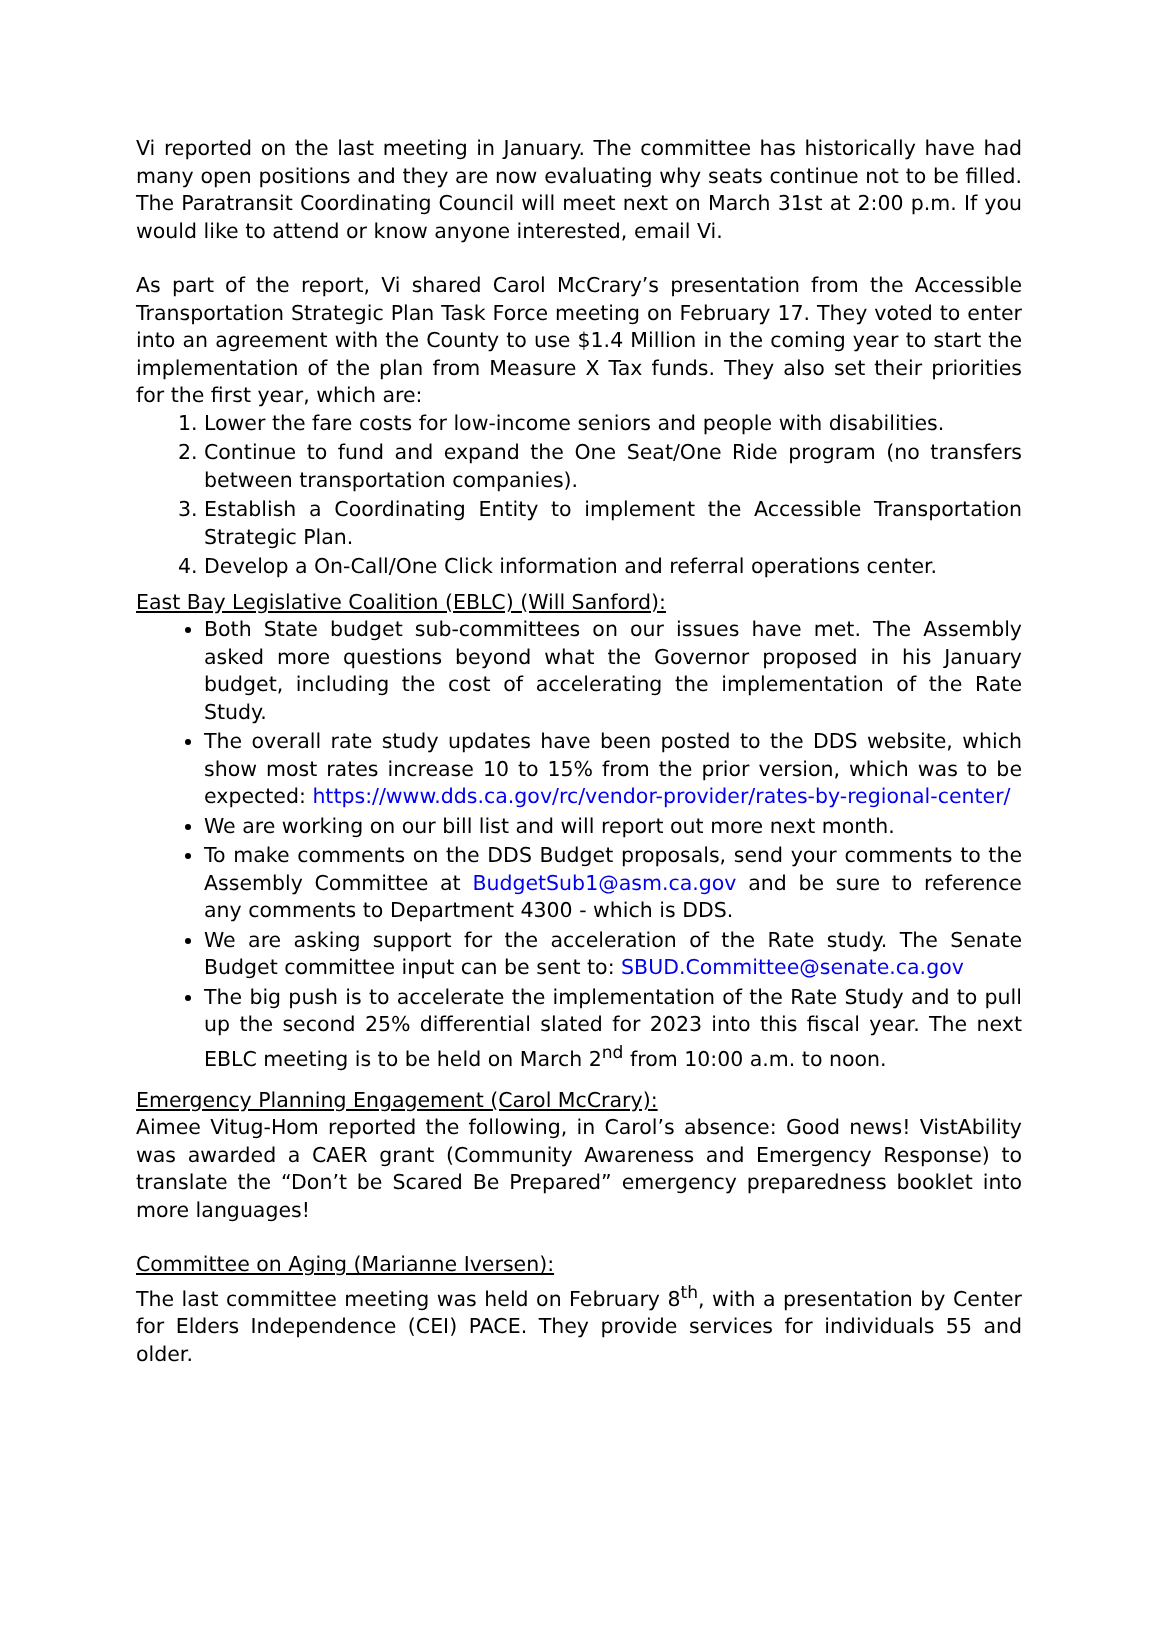Vi reported on the last meeting in January. The committee has historically have had many open positions and they are now evaluating why seats continue not to be filled. The Paratransit Coordinating Council will meet next on March 31st at 2:00 p.m. If you would like to attend or know anyone interested, email Vi.
As part of the report, Vi shared Carol McCrary’s presentation from the Accessible Transportation Strategic Plan Task Force meeting on February 17. They voted to enter into an agreement with the County to use $1.4 Million in the coming year to start the implementation of the plan from Measure X Tax funds. They also set their priorities for the first year, which are:
1. Lower the fare costs for low-income seniors and people with disabilities.
2. Continue to fund and expand the One Seat/One Ride program (no transfers between transportation companies).
3. Establish a Coordinating Entity to implement the Accessible Transportation Strategic Plan.
4. Develop a On-Call/One Click information and referral operations center.
East Bay Legislative Coalition (EBLC) (Will Sanford):
Both State budget sub-committees on our issues have met. The Assembly asked more questions beyond what the Governor proposed in his January budget, including the cost of accelerating the implementation of the Rate Study.
The overall rate study updates have been posted to the DDS website, which show most rates increase 10 to 15% from the prior version, which was to be expected: https://www.dds.ca.gov/rc/vendor-provider/rates-by-regional-center/
We are working on our bill list and will report out more next month.
To make comments on the DDS Budget proposals, send your comments to the Assembly Committee at BudgetSub1@asm.ca.gov and be sure to reference any comments to Department 4300 - which is DDS.
We are asking support for the acceleration of the Rate study. The Senate Budget committee input can be sent to: SBUD.Committee@senate.ca.gov
The big push is to accelerate the implementation of the Rate Study and to pull up the second 25% differential slated for 2023 into this fiscal year. The next EBLC meeting is to be held on March 2<sup>nd</sup> from 10:00 a.m. to noon.
Emergency Planning Engagement (Carol McCrary):
Aimee Vitug-Hom reported the following, in Carol’s absence: Good news! VistAbility was awarded a CAER grant (Community Awareness and Emergency Response) to translate the “Don’t be Scared Be Prepared” emergency preparedness booklet into more languages!
Committee on Aging (Marianne Iversen):
The last committee meeting was held on February 8<sup>th</sup>, with a presentation by Center for Elders Independence (CEI) PACE. They provide services for individuals 55 and older.